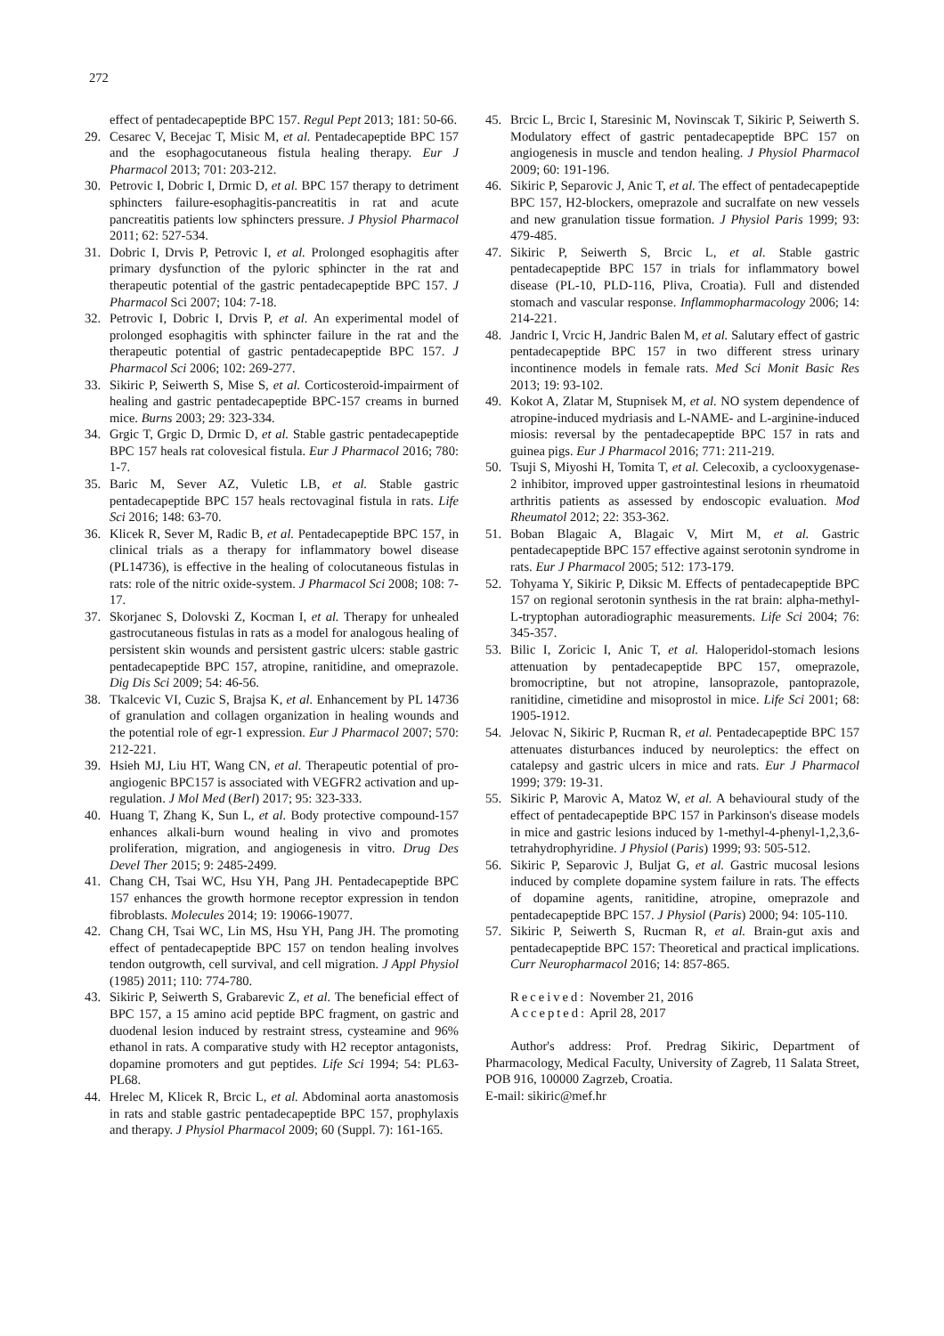272
effect of pentadecapeptide BPC 157. Regul Pept 2013; 181: 50-66.
29. Cesarec V, Becejac T, Misic M, et al. Pentadecapeptide BPC 157 and the esophagocutaneous fistula healing therapy. Eur J Pharmacol 2013; 701: 203-212.
30. Petrovic I, Dobric I, Drmic D, et al. BPC 157 therapy to detriment sphincters failure-esophagitis-pancreatitis in rat and acute pancreatitis patients low sphincters pressure. J Physiol Pharmacol 2011; 62: 527-534.
31. Dobric I, Drvis P, Petrovic I, et al. Prolonged esophagitis after primary dysfunction of the pyloric sphincter in the rat and therapeutic potential of the gastric pentadecapeptide BPC 157. J Pharmacol Sci 2007; 104: 7-18.
32. Petrovic I, Dobric I, Drvis P, et al. An experimental model of prolonged esophagitis with sphincter failure in the rat and the therapeutic potential of gastric pentadecapeptide BPC 157. J Pharmacol Sci 2006; 102: 269-277.
33. Sikiric P, Seiwerth S, Mise S, et al. Corticosteroid-impairment of healing and gastric pentadecapeptide BPC-157 creams in burned mice. Burns 2003; 29: 323-334.
34. Grgic T, Grgic D, Drmic D, et al. Stable gastric pentadecapeptide BPC 157 heals rat colovesical fistula. Eur J Pharmacol 2016; 780: 1-7.
35. Baric M, Sever AZ, Vuletic LB, et al. Stable gastric pentadecapeptide BPC 157 heals rectovaginal fistula in rats. Life Sci 2016; 148: 63-70.
36. Klicek R, Sever M, Radic B, et al. Pentadecapeptide BPC 157, in clinical trials as a therapy for inflammatory bowel disease (PL14736), is effective in the healing of colocutaneous fistulas in rats: role of the nitric oxide-system. J Pharmacol Sci 2008; 108: 7-17.
37. Skorjanec S, Dolovski Z, Kocman I, et al. Therapy for unhealed gastrocutaneous fistulas in rats as a model for analogous healing of persistent skin wounds and persistent gastric ulcers: stable gastric pentadecapeptide BPC 157, atropine, ranitidine, and omeprazole. Dig Dis Sci 2009; 54: 46-56.
38. Tkalcevic VI, Cuzic S, Brajsa K, et al. Enhancement by PL 14736 of granulation and collagen organization in healing wounds and the potential role of egr-1 expression. Eur J Pharmacol 2007; 570: 212-221.
39. Hsieh MJ, Liu HT, Wang CN, et al. Therapeutic potential of pro-angiogenic BPC157 is associated with VEGFR2 activation and up-regulation. J Mol Med (Berl) 2017; 95: 323-333.
40. Huang T, Zhang K, Sun L, et al. Body protective compound-157 enhances alkali-burn wound healing in vivo and promotes proliferation, migration, and angiogenesis in vitro. Drug Des Devel Ther 2015; 9: 2485-2499.
41. Chang CH, Tsai WC, Hsu YH, Pang JH. Pentadecapeptide BPC 157 enhances the growth hormone receptor expression in tendon fibroblasts. Molecules 2014; 19: 19066-19077.
42. Chang CH, Tsai WC, Lin MS, Hsu YH, Pang JH. The promoting effect of pentadecapeptide BPC 157 on tendon healing involves tendon outgrowth, cell survival, and cell migration. J Appl Physiol (1985) 2011; 110: 774-780.
43. Sikiric P, Seiwerth S, Grabarevic Z, et al. The beneficial effect of BPC 157, a 15 amino acid peptide BPC fragment, on gastric and duodenal lesion induced by restraint stress, cysteamine and 96% ethanol in rats. A comparative study with H2 receptor antagonists, dopamine promoters and gut peptides. Life Sci 1994; 54: PL63-PL68.
44. Hrelec M, Klicek R, Brcic L, et al. Abdominal aorta anastomosis in rats and stable gastric pentadecapeptide BPC 157, prophylaxis and therapy. J Physiol Pharmacol 2009; 60 (Suppl. 7): 161-165.
45. Brcic L, Brcic I, Staresinic M, Novinscak T, Sikiric P, Seiwerth S. Modulatory effect of gastric pentadecapeptide BPC 157 on angiogenesis in muscle and tendon healing. J Physiol Pharmacol 2009; 60: 191-196.
46. Sikiric P, Separovic J, Anic T, et al. The effect of pentadecapeptide BPC 157, H2-blockers, omeprazole and sucralfate on new vessels and new granulation tissue formation. J Physiol Paris 1999; 93: 479-485.
47. Sikiric P, Seiwerth S, Brcic L, et al. Stable gastric pentadecapeptide BPC 157 in trials for inflammatory bowel disease (PL-10, PLD-116, Pliva, Croatia). Full and distended stomach and vascular response. Inflammopharmacology 2006; 14: 214-221.
48. Jandric I, Vrcic H, Jandric Balen M, et al. Salutary effect of gastric pentadecapeptide BPC 157 in two different stress urinary incontinence models in female rats. Med Sci Monit Basic Res 2013; 19: 93-102.
49. Kokot A, Zlatar M, Stupnisek M, et al. NO system dependence of atropine-induced mydriasis and L-NAME- and L-arginine-induced miosis: reversal by the pentadecapeptide BPC 157 in rats and guinea pigs. Eur J Pharmacol 2016; 771: 211-219.
50. Tsuji S, Miyoshi H, Tomita T, et al. Celecoxib, a cyclooxygenase-2 inhibitor, improved upper gastrointestinal lesions in rheumatoid arthritis patients as assessed by endoscopic evaluation. Mod Rheumatol 2012; 22: 353-362.
51. Boban Blagaic A, Blagaic V, Mirt M, et al. Gastric pentadecapeptide BPC 157 effective against serotonin syndrome in rats. Eur J Pharmacol 2005; 512: 173-179.
52. Tohyama Y, Sikiric P, Diksic M. Effects of pentadecapeptide BPC 157 on regional serotonin synthesis in the rat brain: alpha-methyl-L-tryptophan autoradiographic measurements. Life Sci 2004; 76: 345-357.
53. Bilic I, Zoricic I, Anic T, et al. Haloperidol-stomach lesions attenuation by pentadecapeptide BPC 157, omeprazole, bromocriptine, but not atropine, lansoprazole, pantoprazole, ranitidine, cimetidine and misoprostol in mice. Life Sci 2001; 68: 1905-1912.
54. Jelovac N, Sikiric P, Rucman R, et al. Pentadecapeptide BPC 157 attenuates disturbances induced by neuroleptics: the effect on catalepsy and gastric ulcers in mice and rats. Eur J Pharmacol 1999; 379: 19-31.
55. Sikiric P, Marovic A, Matoz W, et al. A behavioural study of the effect of pentadecapeptide BPC 157 in Parkinson's disease models in mice and gastric lesions induced by 1-methyl-4-phenyl-1,2,3,6-tetrahydrophyridine. J Physiol (Paris) 1999; 93: 505-512.
56. Sikiric P, Separovic J, Buljat G, et al. Gastric mucosal lesions induced by complete dopamine system failure in rats. The effects of dopamine agents, ranitidine, atropine, omeprazole and pentadecapeptide BPC 157. J Physiol (Paris) 2000; 94: 105-110.
57. Sikiric P, Seiwerth S, Rucman R, et al. Brain-gut axis and pentadecapeptide BPC 157: Theoretical and practical implications. Curr Neuropharmacol 2016; 14: 857-865.
Received: November 21, 2016
Accepted: April 28, 2017
Author's address: Prof. Predrag Sikiric, Department of Pharmacology, Medical Faculty, University of Zagreb, 11 Salata Street, POB 916, 100000 Zagrzeb, Croatia.
E-mail: sikiric@mef.hr